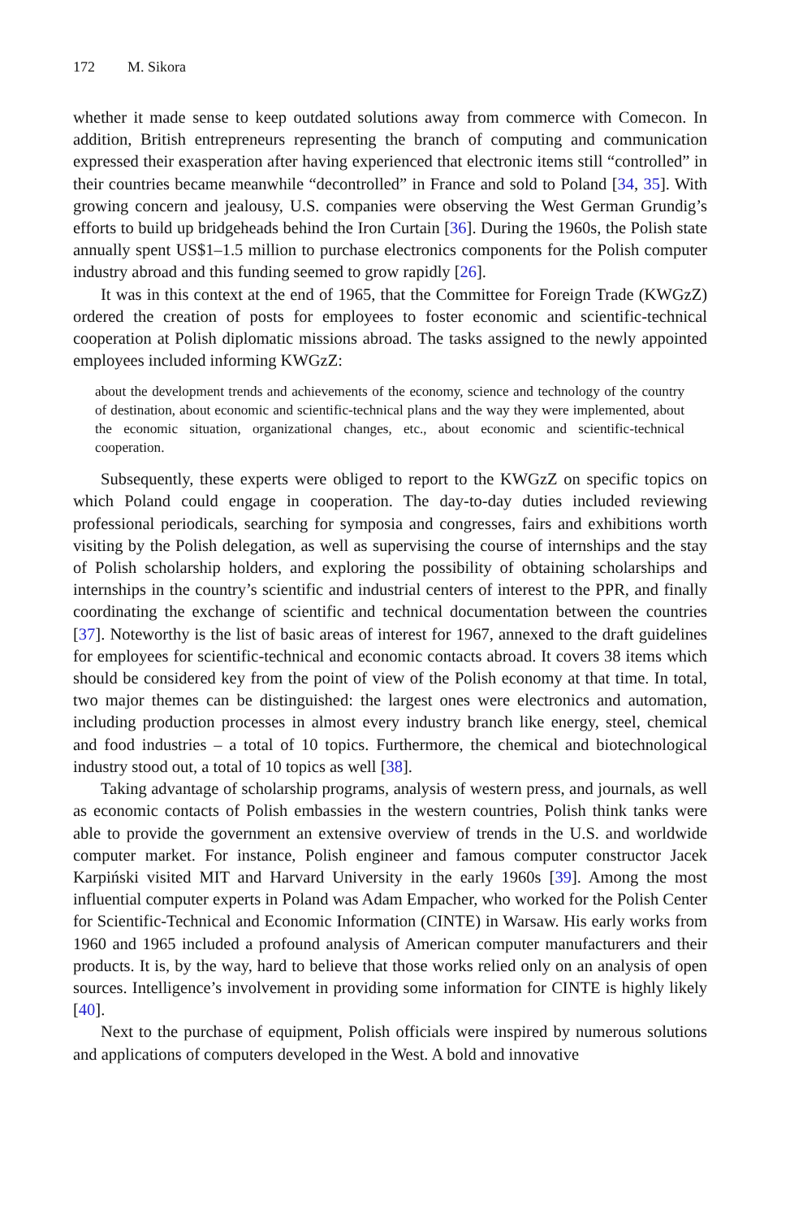172 M. Sikora
whether it made sense to keep outdated solutions away from commerce with Comecon. In addition, British entrepreneurs representing the branch of computing and communication expressed their exasperation after having experienced that electronic items still “controlled” in their countries became meanwhile “decontrolled” in France and sold to Poland [34, 35]. With growing concern and jealousy, U.S. companies were observing the West German Grundig’s efforts to build up bridgeheads behind the Iron Curtain [36]. During the 1960s, the Polish state annually spent US$1–1.5 million to purchase electronics components for the Polish computer industry abroad and this funding seemed to grow rapidly [26].
It was in this context at the end of 1965, that the Committee for Foreign Trade (KWGzZ) ordered the creation of posts for employees to foster economic and scientific-technical cooperation at Polish diplomatic missions abroad. The tasks assigned to the newly appointed employees included informing KWGzZ:
about the development trends and achievements of the economy, science and technology of the country of destination, about economic and scientific-technical plans and the way they were implemented, about the economic situation, organizational changes, etc., about economic and scientific-technical cooperation.
Subsequently, these experts were obliged to report to the KWGzZ on specific topics on which Poland could engage in cooperation. The day-to-day duties included reviewing professional periodicals, searching for symposia and congresses, fairs and exhibitions worth visiting by the Polish delegation, as well as supervising the course of internships and the stay of Polish scholarship holders, and exploring the possibility of obtaining scholarships and internships in the country’s scientific and industrial centers of interest to the PPR, and finally coordinating the exchange of scientific and technical documentation between the countries [37]. Noteworthy is the list of basic areas of interest for 1967, annexed to the draft guidelines for employees for scientific-technical and economic contacts abroad. It covers 38 items which should be considered key from the point of view of the Polish economy at that time. In total, two major themes can be distinguished: the largest ones were electronics and automation, including production processes in almost every industry branch like energy, steel, chemical and food industries – a total of 10 topics. Furthermore, the chemical and biotechnological industry stood out, a total of 10 topics as well [38].
Taking advantage of scholarship programs, analysis of western press, and journals, as well as economic contacts of Polish embassies in the western countries, Polish think tanks were able to provide the government an extensive overview of trends in the U.S. and worldwide computer market. For instance, Polish engineer and famous computer constructor Jacek Karpiński visited MIT and Harvard University in the early 1960s [39]. Among the most influential computer experts in Poland was Adam Empacher, who worked for the Polish Center for Scientific-Technical and Economic Information (CINTE) in Warsaw. His early works from 1960 and 1965 included a profound analysis of American computer manufacturers and their products. It is, by the way, hard to believe that those works relied only on an analysis of open sources. Intelligence’s involvement in providing some information for CINTE is highly likely [40].
Next to the purchase of equipment, Polish officials were inspired by numerous solutions and applications of computers developed in the West. A bold and innovative